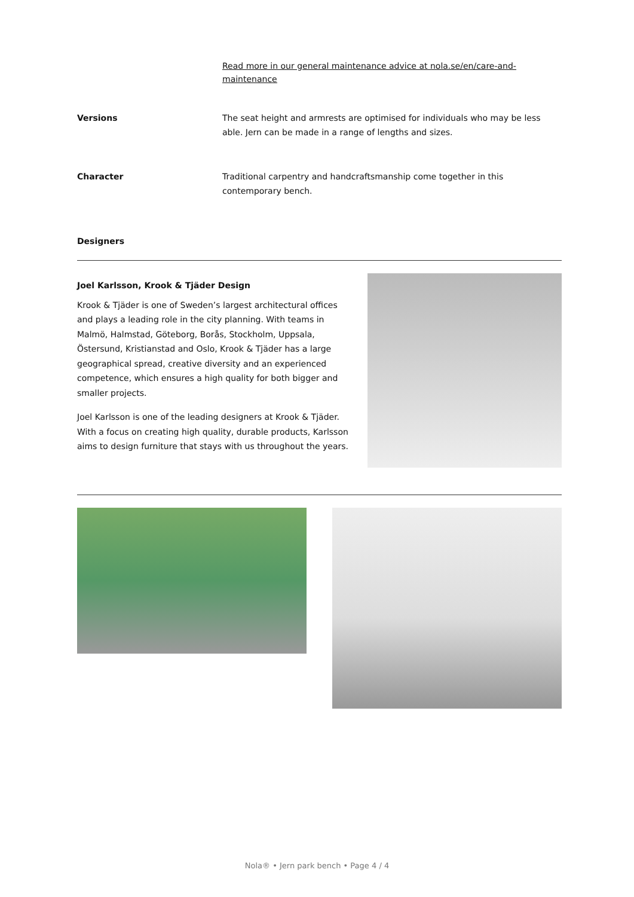Read more in our general maintenance advice at nola.se/en/care-and-maintenance
Versions The seat height and armrests are optimised for individuals who may be less able. Jern can be made in a range of lengths and sizes.
Character Traditional carpentry and handcraftsmanship come together in this contemporary bench.
Designers
Joel Karlsson, Krook & Tjäder Design
Krook & Tjäder is one of Sweden’s largest architectural offices and plays a leading role in the city planning. With teams in Malmö, Halmstad, Göteborg, Borås, Stockholm, Uppsala, Östersund, Kristianstad and Oslo, Krook & Tjäder has a large geographical spread, creative diversity and an experienced competence, which ensures a high quality for both bigger and smaller projects.
Joel Karlsson is one of the leading designers at Krook & Tjäder. With a focus on creating high quality, durable products, Karlsson aims to design furniture that stays with us throughout the years.
Nola® • Jern park bench • Page 4 / 4